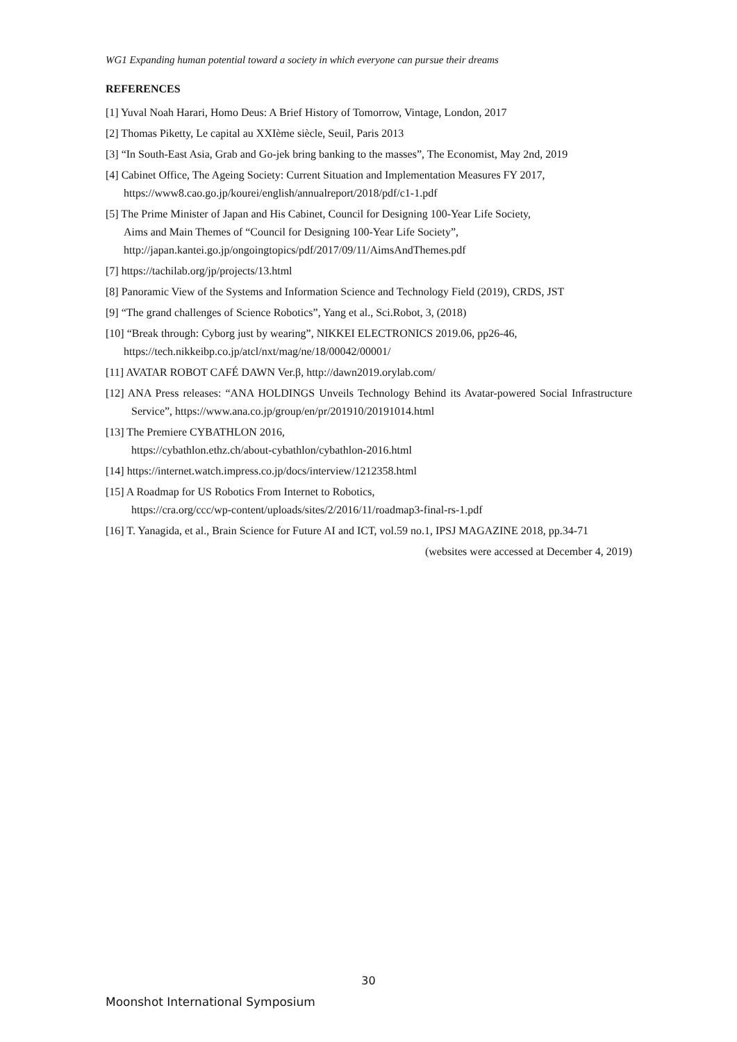WG1 Expanding human potential toward a society in which everyone can pursue their dreams
REFERENCES
[1] Yuval Noah Harari, Homo Deus: A Brief History of Tomorrow, Vintage, London, 2017
[2] Thomas Piketty, Le capital au XXIème siècle, Seuil, Paris 2013
[3] “In South-East Asia, Grab and Go-jek bring banking to the masses”, The Economist, May 2nd, 2019
[4] Cabinet Office, The Ageing Society: Current Situation and Implementation Measures FY 2017,
https://www8.cao.go.jp/kourei/english/annualreport/2018/pdf/c1-1.pdf
[5] The Prime Minister of Japan and His Cabinet, Council for Designing 100-Year Life Society,
Aims and Main Themes of “Council for Designing 100-Year Life Society”,
http://japan.kantei.go.jp/ongoingtopics/pdf/2017/09/11/AimsAndThemes.pdf
[7] https://tachilab.org/jp/projects/13.html
[8] Panoramic View of the Systems and Information Science and Technology Field (2019), CRDS, JST
[9] “The grand challenges of Science Robotics”, Yang et al., Sci.Robot, 3, (2018)
[10] “Break through: Cyborg just by wearing”, NIKKEI ELECTRONICS 2019.06, pp26-46,
https://tech.nikkeibp.co.jp/atcl/nxt/mag/ne/18/00042/00001/
[11] AVATAR ROBOT CAFÉ DAWN Ver.β, http://dawn2019.orylab.com/
[12] ANA Press releases: “ANA HOLDINGS Unveils Technology Behind its Avatar-powered Social Infrastructure Service”, https://www.ana.co.jp/group/en/pr/201910/20191014.html
[13] The Premiere CYBATHLON 2016,
https://cybathlon.ethz.ch/about-cybathlon/cybathlon-2016.html
[14] https://internet.watch.impress.co.jp/docs/interview/1212358.html
[15] A Roadmap for US Robotics From Internet to Robotics,
https://cra.org/ccc/wp-content/uploads/sites/2/2016/11/roadmap3-final-rs-1.pdf
[16] T. Yanagida, et al., Brain Science for Future AI and ICT, vol.59 no.1, IPSJ MAGAZINE 2018, pp.34-71
(websites were accessed at December 4, 2019)
30
Moonshot International Symposium